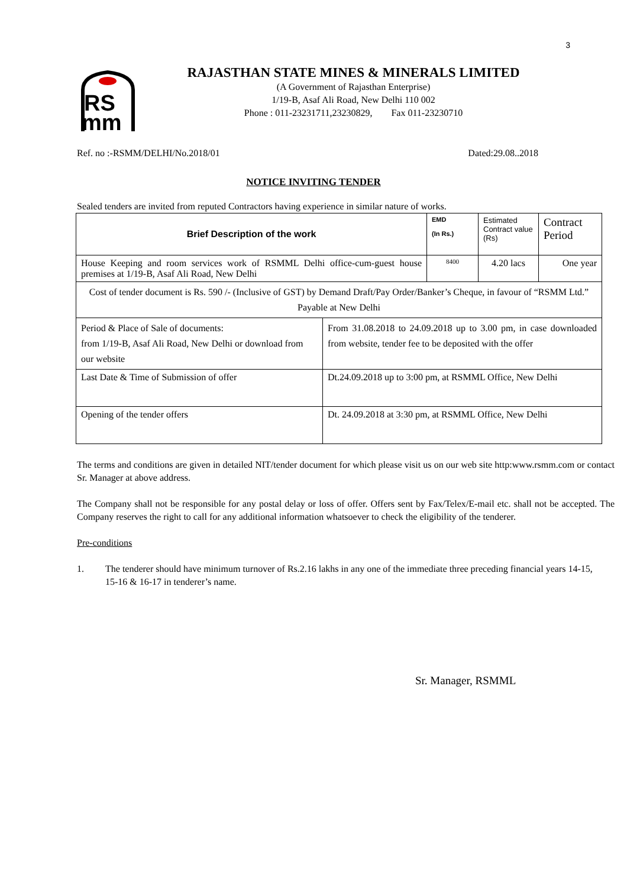3
RS
mm
RAJASTHAN STATE MINES & MINERALS LIMITED
(A Government of Rajasthan Enterprise)
1/19-B, Asaf Ali Road, New Delhi 110 002
Phone : 011-23231711,23230829, Fax 011-23230710
Ref. no :-RSMM/DELHI/No.2018/01 Dated:29.08..2018
NOTICE INVITING TENDER
Sealed tenders are invited from reputed Contractors having experience in similar nature of works.
| Brief Description of the work | | EMD (In Rs.) | Estimated Contract value (Rs) | Contract Period |
| House Keeping and room services work of RSMML Delhi office-cum-guest house premises at 1/19-B, Asaf Ali Road, New Delhi | | 8400 | 4.20 lacs | One year |
| Cost of tender document is Rs. 590 /- (Inclusive of GST) by Demand Draft/Pay Order/Banker’s Cheque, in favour of “RSMM Ltd.” Payable at New Delhi | | | | |
| Period & Place of Sale of documents: from 1/19-B, Asaf Ali Road, New Delhi or download from our website | From 31.08.2018 to 24.09.2018 up to 3.00 pm, in case downloaded from website, tender fee to be deposited with the offer | | | |
| Last Date & Time of Submission of offer | Dt.24.09.2018 up to 3:00 pm, at RSMML Office, New Delhi | | | |
| Opening of the tender offers | Dt. 24.09.2018 at 3:30 pm, at RSMML Office, New Delhi | | | |
The terms and conditions are given in detailed NIT/tender document for which please visit us on our web site http:www.rsmm.com or contact Sr. Manager at above address.
The Company shall not be responsible for any postal delay or loss of offer. Offers sent by Fax/Telex/E-mail etc. shall not be accepted. The Company reserves the right to call for any additional information whatsoever to check the eligibility of the tenderer.
Pre-conditions
1. The tenderer should have minimum turnover of Rs.2.16 lakhs in any one of the immediate three preceding financial years 14-15, 15-16 & 16-17 in tenderer’s name.
Sr. Manager, RSMML